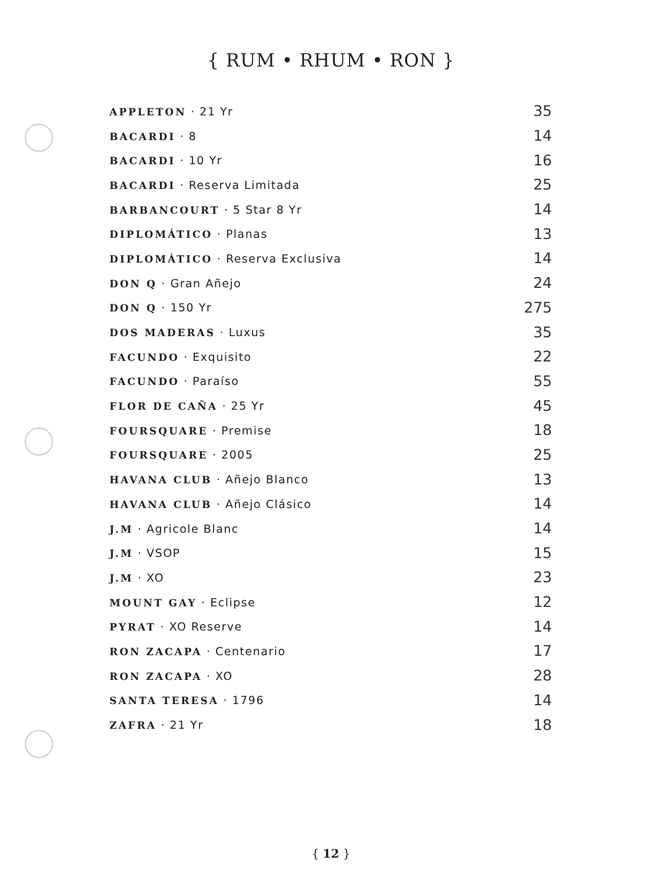{ RUM • RHUM • RON }
| APPLETON · 21 Yr | 35 |
| BACARDI · 8 | 14 |
| BACARDI · 10 Yr | 16 |
| BACARDI · Reserva Limitada | 25 |
| BARBANCOURT · 5 Star 8 Yr | 14 |
| DIPLOMÁTICO · Planas | 13 |
| DIPLOMÁTICO · Reserva Exclusiva | 14 |
| DON Q · Gran Añejo | 24 |
| DON Q · 150 Yr | 275 |
| DOS MADERAS · Luxus | 35 |
| FACUNDO · Exquisito | 22 |
| FACUNDO · Paraíso | 55 |
| FLOR DE CAÑA · 25 Yr | 45 |
| FOURSQUARE · Premise | 18 |
| FOURSQUARE · 2005 | 25 |
| HAVANA CLUB · Añejo Blanco | 13 |
| HAVANA CLUB · Añejo Clásico | 14 |
| J.M · Agricole Blanc | 14 |
| J.M · VSOP | 15 |
| J.M · XO | 23 |
| MOUNT GAY · Eclipse | 12 |
| PYRAT · XO Reserve | 14 |
| RON ZACAPA · Centenario | 17 |
| RON ZACAPA · XO | 28 |
| SANTA TERESA · 1796 | 14 |
| ZAFRA · 21 Yr | 18 |
{ 12 }